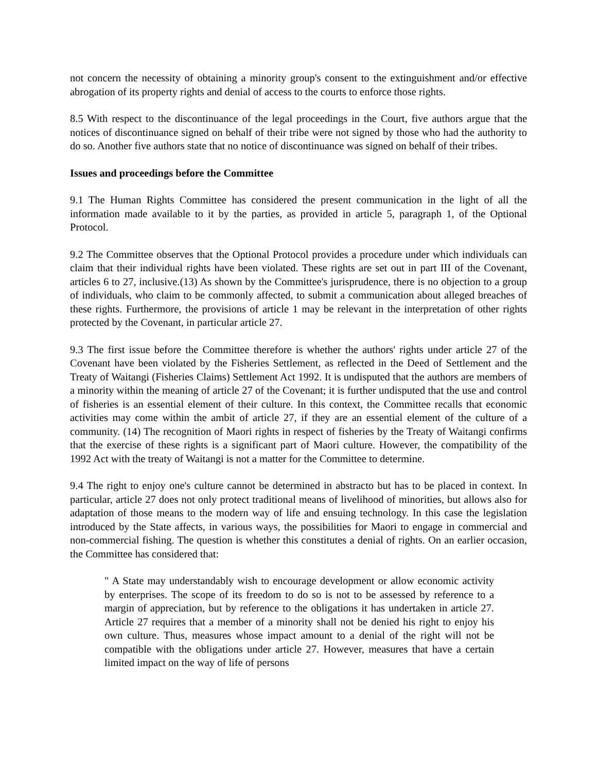not concern the necessity of obtaining a minority group's consent to the extinguishment and/or effective abrogation of its property rights and denial of access to the courts to enforce those rights.
8.5 With respect to the discontinuance of the legal proceedings in the Court, five authors argue that the notices of discontinuance signed on behalf of their tribe were not signed by those who had the authority to do so. Another five authors state that no notice of discontinuance was signed on behalf of their tribes.
Issues and proceedings before the Committee
9.1 The Human Rights Committee has considered the present communication in the light of all the information made available to it by the parties, as provided in article 5, paragraph 1, of the Optional Protocol.
9.2 The Committee observes that the Optional Protocol provides a procedure under which individuals can claim that their individual rights have been violated. These rights are set out in part III of the Covenant, articles 6 to 27, inclusive.(13) As shown by the Committee's jurisprudence, there is no objection to a group of individuals, who claim to be commonly affected, to submit a communication about alleged breaches of these rights. Furthermore, the provisions of article 1 may be relevant in the interpretation of other rights protected by the Covenant, in particular article 27.
9.3 The first issue before the Committee therefore is whether the authors' rights under article 27 of the Covenant have been violated by the Fisheries Settlement, as reflected in the Deed of Settlement and the Treaty of Waitangi (Fisheries Claims) Settlement Act 1992. It is undisputed that the authors are members of a minority within the meaning of article 27 of the Covenant; it is further undisputed that the use and control of fisheries is an essential element of their culture. In this context, the Committee recalls that economic activities may come within the ambit of article 27, if they are an essential element of the culture of a community. (14) The recognition of Maori rights in respect of fisheries by the Treaty of Waitangi confirms that the exercise of these rights is a significant part of Maori culture. However, the compatibility of the 1992 Act with the treaty of Waitangi is not a matter for the Committee to determine.
9.4 The right to enjoy one's culture cannot be determined in abstracto but has to be placed in context. In particular, article 27 does not only protect traditional means of livelihood of minorities, but allows also for adaptation of those means to the modern way of life and ensuing technology. In this case the legislation introduced by the State affects, in various ways, the possibilities for Maori to engage in commercial and non-commercial fishing. The question is whether this constitutes a denial of rights. On an earlier occasion, the Committee has considered that:
" A State may understandably wish to encourage development or allow economic activity by enterprises. The scope of its freedom to do so is not to be assessed by reference to a margin of appreciation, but by reference to the obligations it has undertaken in article 27. Article 27 requires that a member of a minority shall not be denied his right to enjoy his own culture. Thus, measures whose impact amount to a denial of the right will not be compatible with the obligations under article 27. However, measures that have a certain limited impact on the way of life of persons